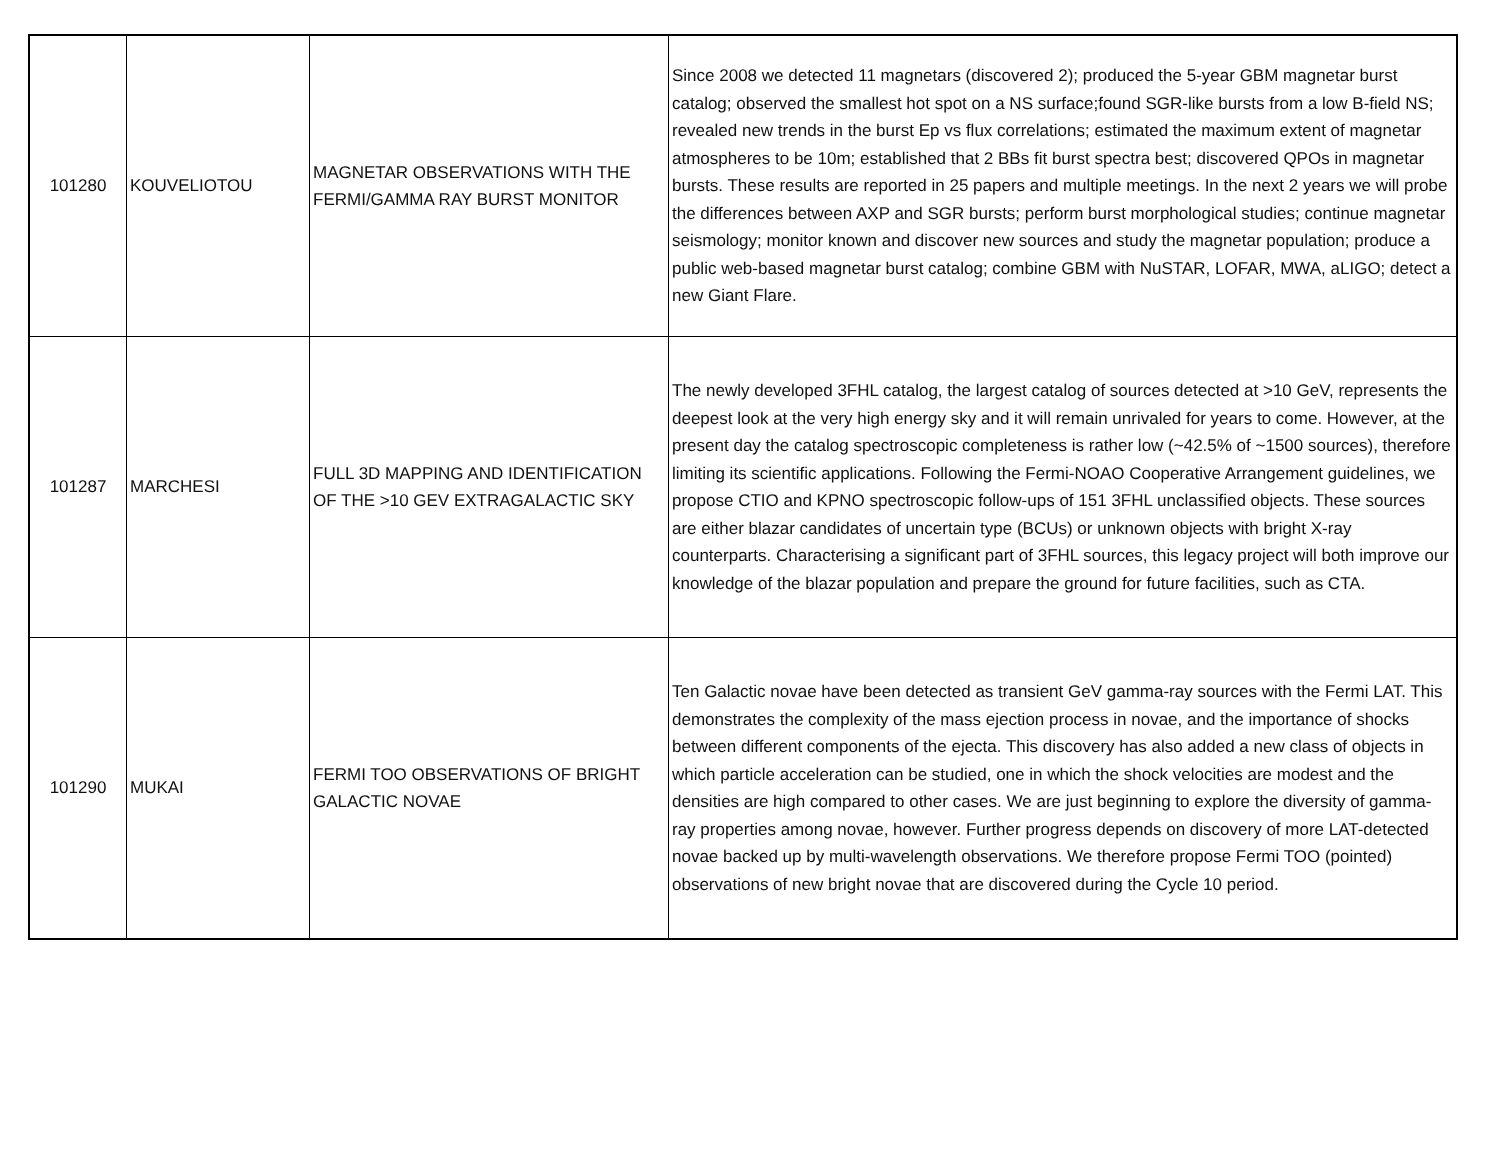| 101280 | KOUVELIOTOU | MAGNETAR OBSERVATIONS WITH THE FERMI/GAMMA RAY BURST MONITOR | Since 2008 we detected 11 magnetars (discovered 2); produced the 5-year GBM magnetar burst catalog; observed the smallest hot spot on a NS surface;found SGR-like bursts from a low B-field NS; revealed new trends in the burst Ep vs flux correlations; estimated the maximum extent of magnetar atmospheres to be 10m; established that 2 BBs fit burst spectra best; discovered QPOs in magnetar bursts. These results are reported in 25 papers and multiple meetings. In the next 2 years we will probe the differences between AXP and SGR bursts; perform burst morphological studies; continue magnetar seismology; monitor known and discover new sources and study the magnetar population; produce a public web-based magnetar burst catalog; combine GBM with NuSTAR, LOFAR, MWA, aLIGO; detect a new Giant Flare. |
| 101287 | MARCHESI | FULL 3D MAPPING AND IDENTIFICATION OF THE >10 GEV EXTRAGALACTIC SKY | The newly developed 3FHL catalog, the largest catalog of sources detected at >10 GeV, represents the deepest look at the very high energy sky and it will remain unrivaled for years to come. However, at the present day the catalog spectroscopic completeness is rather low (~42.5% of ~1500 sources), therefore limiting its scientific applications. Following the Fermi-NOAO Cooperative Arrangement guidelines, we propose CTIO and KPNO spectroscopic follow-ups of 151 3FHL unclassified objects. These sources are either blazar candidates of uncertain type (BCUs) or unknown objects with bright X-ray counterparts. Characterising a significant part of 3FHL sources, this legacy project will both improve our knowledge of the blazar population and prepare the ground for future facilities, such as CTA. |
| 101290 | MUKAI | FERMI TOO OBSERVATIONS OF BRIGHT GALACTIC NOVAE | Ten Galactic novae have been detected as transient GeV gamma-ray sources with the Fermi LAT. This demonstrates the complexity of the mass ejection process in novae, and the importance of shocks between different components of the ejecta. This discovery has also added a new class of objects in which particle acceleration can be studied, one in which the shock velocities are modest and the densities are high compared to other cases. We are just beginning to explore the diversity of gamma-ray properties among novae, however. Further progress depends on discovery of more LAT-detected novae backed up by multi-wavelength observations. We therefore propose Fermi TOO (pointed) observations of new bright novae that are discovered during the Cycle 10 period. |